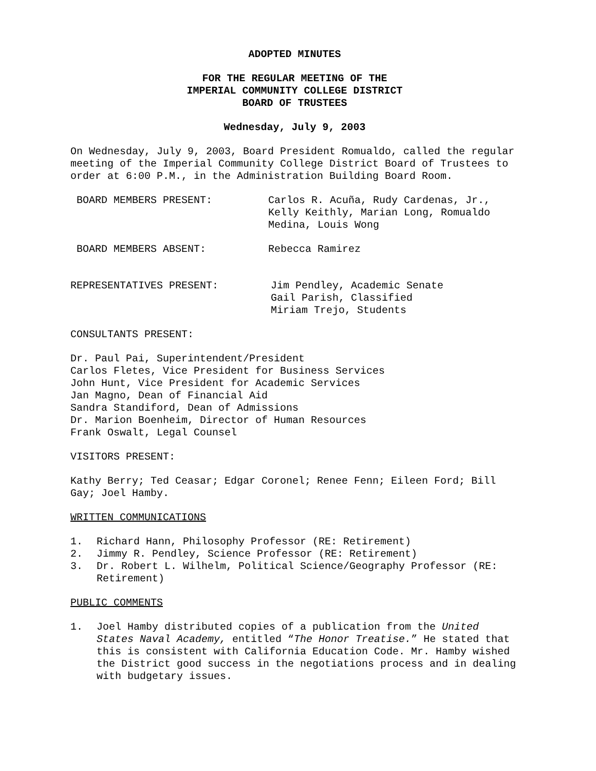ADOPTED MINUTES
FOR THE REGULAR MEETING OF THE
IMPERIAL COMMUNITY COLLEGE DISTRICT
BOARD OF TRUSTEES
Wednesday, July 9, 2003
On Wednesday, July 9, 2003, Board President Romualdo, called the regular meeting of the Imperial Community College District Board of Trustees to order at 6:00 P.M., in the Administration Building Board Room.
BOARD MEMBERS PRESENT: Carlos R. Acuña, Rudy Cardenas, Jr.,
Kelly Keithly, Marian Long, Romualdo
Medina, Louis Wong
BOARD MEMBERS ABSENT: Rebecca Ramirez
REPRESENTATIVES PRESENT: Jim Pendley, Academic Senate
Gail Parish, Classified
Miriam Trejo, Students
CONSULTANTS PRESENT:
Dr. Paul Pai, Superintendent/President
Carlos Fletes, Vice President for Business Services
John Hunt, Vice President for Academic Services
Jan Magno, Dean of Financial Aid
Sandra Standiford, Dean of Admissions
Dr. Marion Boenheim, Director of Human Resources
Frank Oswalt, Legal Counsel
VISITORS PRESENT:
Kathy Berry; Ted Ceasar; Edgar Coronel; Renee Fenn; Eileen Ford; Bill Gay; Joel Hamby.
WRITTEN COMMUNICATIONS
1. Richard Hann, Philosophy Professor (RE: Retirement)
2. Jimmy R. Pendley, Science Professor (RE: Retirement)
3. Dr. Robert L. Wilhelm, Political Science/Geography Professor (RE: Retirement)
PUBLIC COMMENTS
1. Joel Hamby distributed copies of a publication from the United States Naval Academy, entitled “The Honor Treatise.” He stated that this is consistent with California Education Code. Mr. Hamby wished the District good success in the negotiations process and in dealing with budgetary issues.